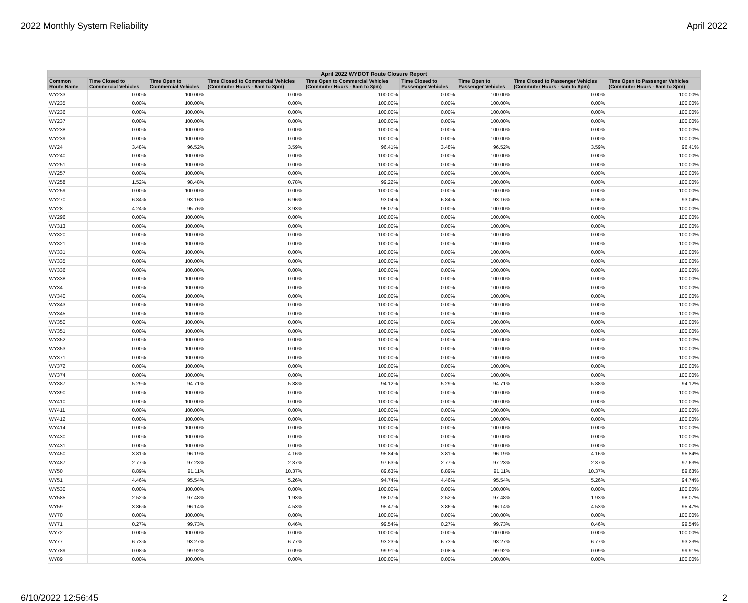2022 Monthly System Reliability April 2022
| April 2022 WYDOT Route Closure Report | | | | | | | | |
| --- | --- | --- | --- | --- | --- | --- | --- | --- |
| Common Route Name | Time Closed to Commercial Vehicles | Time Open to Commercial Vehicles | Time Closed to Commercial Vehicles (Commuter Hours - 6am to 8pm) | Time Open to Commercial Vehicles (Commuter Hours - 6am to 8pm) | Time Closed to Passenger Vehicles | Time Open to Passenger Vehicles | Time Closed to Passenger Vehicles (Commuter Hours - 6am to 8pm) | Time Open to Passenger Vehicles (Commuter Hours - 6am to 8pm) |
| WY233 | 0.00% | 100.00% | 0.00% | 100.00% | 0.00% | 100.00% | 0.00% | 100.00% |
| WY235 | 0.00% | 100.00% | 0.00% | 100.00% | 0.00% | 100.00% | 0.00% | 100.00% |
| WY236 | 0.00% | 100.00% | 0.00% | 100.00% | 0.00% | 100.00% | 0.00% | 100.00% |
| WY237 | 0.00% | 100.00% | 0.00% | 100.00% | 0.00% | 100.00% | 0.00% | 100.00% |
| WY238 | 0.00% | 100.00% | 0.00% | 100.00% | 0.00% | 100.00% | 0.00% | 100.00% |
| WY239 | 0.00% | 100.00% | 0.00% | 100.00% | 0.00% | 100.00% | 0.00% | 100.00% |
| WY24 | 3.48% | 96.52% | 3.59% | 96.41% | 3.48% | 96.52% | 3.59% | 96.41% |
| WY240 | 0.00% | 100.00% | 0.00% | 100.00% | 0.00% | 100.00% | 0.00% | 100.00% |
| WY251 | 0.00% | 100.00% | 0.00% | 100.00% | 0.00% | 100.00% | 0.00% | 100.00% |
| WY257 | 0.00% | 100.00% | 0.00% | 100.00% | 0.00% | 100.00% | 0.00% | 100.00% |
| WY258 | 1.52% | 98.48% | 0.78% | 99.22% | 0.00% | 100.00% | 0.00% | 100.00% |
| WY259 | 0.00% | 100.00% | 0.00% | 100.00% | 0.00% | 100.00% | 0.00% | 100.00% |
| WY270 | 6.84% | 93.16% | 6.96% | 93.04% | 6.84% | 93.16% | 6.96% | 93.04% |
| WY28 | 4.24% | 95.76% | 3.93% | 96.07% | 0.00% | 100.00% | 0.00% | 100.00% |
| WY296 | 0.00% | 100.00% | 0.00% | 100.00% | 0.00% | 100.00% | 0.00% | 100.00% |
| WY313 | 0.00% | 100.00% | 0.00% | 100.00% | 0.00% | 100.00% | 0.00% | 100.00% |
| WY320 | 0.00% | 100.00% | 0.00% | 100.00% | 0.00% | 100.00% | 0.00% | 100.00% |
| WY321 | 0.00% | 100.00% | 0.00% | 100.00% | 0.00% | 100.00% | 0.00% | 100.00% |
| WY331 | 0.00% | 100.00% | 0.00% | 100.00% | 0.00% | 100.00% | 0.00% | 100.00% |
| WY335 | 0.00% | 100.00% | 0.00% | 100.00% | 0.00% | 100.00% | 0.00% | 100.00% |
| WY336 | 0.00% | 100.00% | 0.00% | 100.00% | 0.00% | 100.00% | 0.00% | 100.00% |
| WY338 | 0.00% | 100.00% | 0.00% | 100.00% | 0.00% | 100.00% | 0.00% | 100.00% |
| WY34 | 0.00% | 100.00% | 0.00% | 100.00% | 0.00% | 100.00% | 0.00% | 100.00% |
| WY340 | 0.00% | 100.00% | 0.00% | 100.00% | 0.00% | 100.00% | 0.00% | 100.00% |
| WY343 | 0.00% | 100.00% | 0.00% | 100.00% | 0.00% | 100.00% | 0.00% | 100.00% |
| WY345 | 0.00% | 100.00% | 0.00% | 100.00% | 0.00% | 100.00% | 0.00% | 100.00% |
| WY350 | 0.00% | 100.00% | 0.00% | 100.00% | 0.00% | 100.00% | 0.00% | 100.00% |
| WY351 | 0.00% | 100.00% | 0.00% | 100.00% | 0.00% | 100.00% | 0.00% | 100.00% |
| WY352 | 0.00% | 100.00% | 0.00% | 100.00% | 0.00% | 100.00% | 0.00% | 100.00% |
| WY353 | 0.00% | 100.00% | 0.00% | 100.00% | 0.00% | 100.00% | 0.00% | 100.00% |
| WY371 | 0.00% | 100.00% | 0.00% | 100.00% | 0.00% | 100.00% | 0.00% | 100.00% |
| WY372 | 0.00% | 100.00% | 0.00% | 100.00% | 0.00% | 100.00% | 0.00% | 100.00% |
| WY374 | 0.00% | 100.00% | 0.00% | 100.00% | 0.00% | 100.00% | 0.00% | 100.00% |
| WY387 | 5.29% | 94.71% | 5.88% | 94.12% | 5.29% | 94.71% | 5.88% | 94.12% |
| WY390 | 0.00% | 100.00% | 0.00% | 100.00% | 0.00% | 100.00% | 0.00% | 100.00% |
| WY410 | 0.00% | 100.00% | 0.00% | 100.00% | 0.00% | 100.00% | 0.00% | 100.00% |
| WY411 | 0.00% | 100.00% | 0.00% | 100.00% | 0.00% | 100.00% | 0.00% | 100.00% |
| WY412 | 0.00% | 100.00% | 0.00% | 100.00% | 0.00% | 100.00% | 0.00% | 100.00% |
| WY414 | 0.00% | 100.00% | 0.00% | 100.00% | 0.00% | 100.00% | 0.00% | 100.00% |
| WY430 | 0.00% | 100.00% | 0.00% | 100.00% | 0.00% | 100.00% | 0.00% | 100.00% |
| WY431 | 0.00% | 100.00% | 0.00% | 100.00% | 0.00% | 100.00% | 0.00% | 100.00% |
| WY450 | 3.81% | 96.19% | 4.16% | 95.84% | 3.81% | 96.19% | 4.16% | 95.84% |
| WY487 | 2.77% | 97.23% | 2.37% | 97.63% | 2.77% | 97.23% | 2.37% | 97.63% |
| WY50 | 8.89% | 91.11% | 10.37% | 89.63% | 8.89% | 91.11% | 10.37% | 89.63% |
| WY51 | 4.46% | 95.54% | 5.26% | 94.74% | 4.46% | 95.54% | 5.26% | 94.74% |
| WY530 | 0.00% | 100.00% | 0.00% | 100.00% | 0.00% | 100.00% | 0.00% | 100.00% |
| WY585 | 2.52% | 97.48% | 1.93% | 98.07% | 2.52% | 97.48% | 1.93% | 98.07% |
| WY59 | 3.86% | 96.14% | 4.53% | 95.47% | 3.86% | 96.14% | 4.53% | 95.47% |
| WY70 | 0.00% | 100.00% | 0.00% | 100.00% | 0.00% | 100.00% | 0.00% | 100.00% |
| WY71 | 0.27% | 99.73% | 0.46% | 99.54% | 0.27% | 99.73% | 0.46% | 99.54% |
| WY72 | 0.00% | 100.00% | 0.00% | 100.00% | 0.00% | 100.00% | 0.00% | 100.00% |
| WY77 | 6.73% | 93.27% | 6.77% | 93.23% | 6.73% | 93.27% | 6.77% | 93.23% |
| WY789 | 0.08% | 99.92% | 0.09% | 99.91% | 0.08% | 99.92% | 0.09% | 99.91% |
| WY89 | 0.00% | 100.00% | 0.00% | 100.00% | 0.00% | 100.00% | 0.00% | 100.00% |
6/10/2022 12:56:45 2